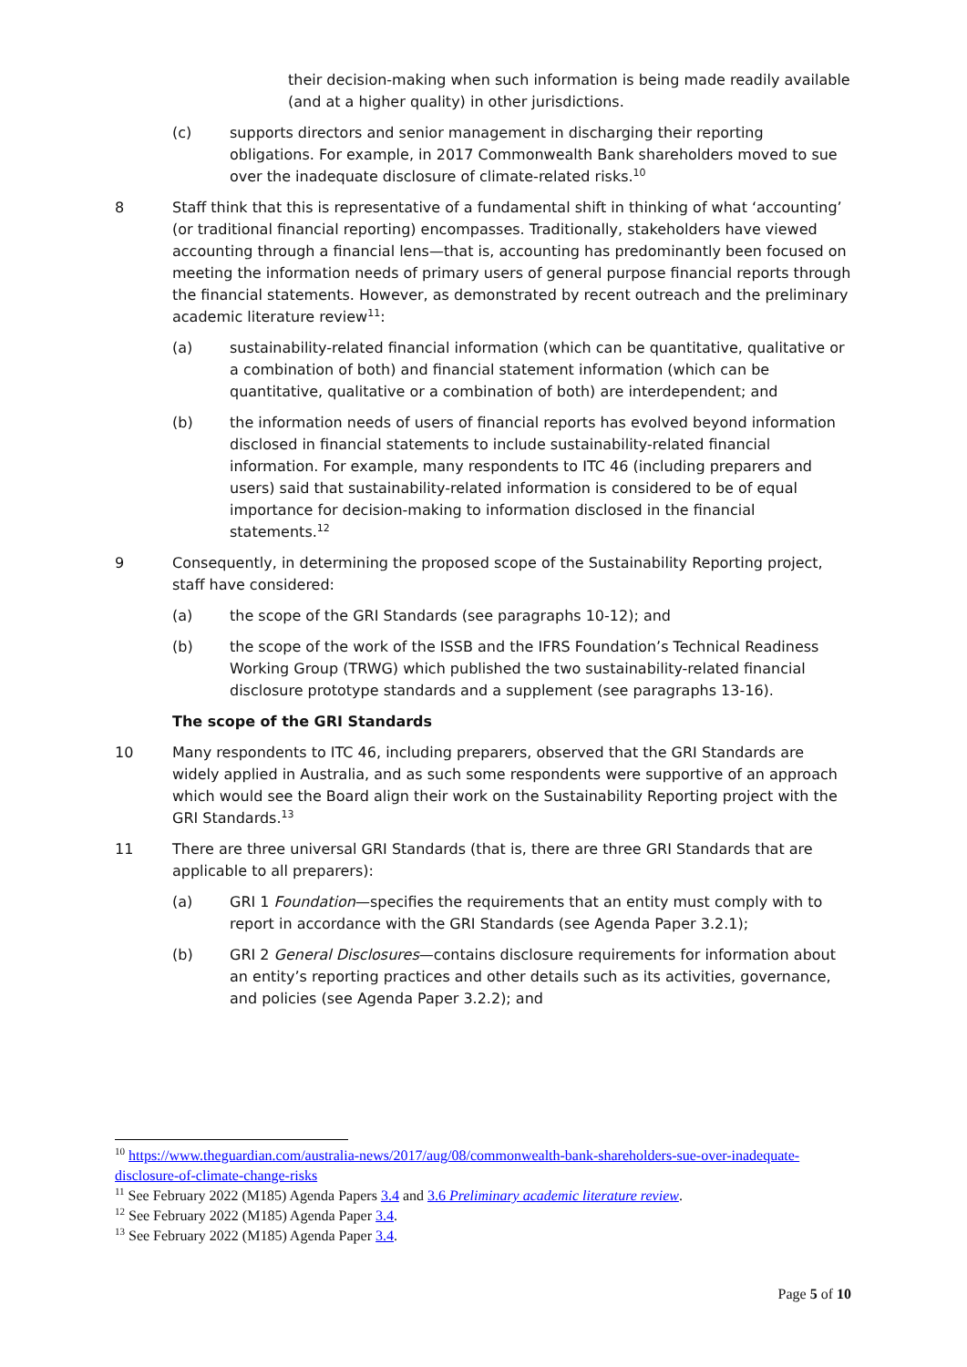their decision-making when such information is being made readily available (and at a higher quality) in other jurisdictions.
(c) supports directors and senior management in discharging their reporting obligations. For example, in 2017 Commonwealth Bank shareholders moved to sue over the inadequate disclosure of climate-related risks.<sup>10</sup>
8 Staff think that this is representative of a fundamental shift in thinking of what ‘accounting’ (or traditional financial reporting) encompasses. Traditionally, stakeholders have viewed accounting through a financial lens—that is, accounting has predominantly been focused on meeting the information needs of primary users of general purpose financial reports through the financial statements. However, as demonstrated by recent outreach and the preliminary academic literature review<sup>11</sup>:
(a) sustainability-related financial information (which can be quantitative, qualitative or a combination of both) and financial statement information (which can be quantitative, qualitative or a combination of both) are interdependent; and
(b) the information needs of users of financial reports has evolved beyond information disclosed in financial statements to include sustainability-related financial information. For example, many respondents to ITC 46 (including preparers and users) said that sustainability-related information is considered to be of equal importance for decision-making to information disclosed in the financial statements.<sup>12</sup>
9 Consequently, in determining the proposed scope of the Sustainability Reporting project, staff have considered:
(a) the scope of the GRI Standards (see paragraphs 10-12); and
(b) the scope of the work of the ISSB and the IFRS Foundation’s Technical Readiness Working Group (TRWG) which published the two sustainability-related financial disclosure prototype standards and a supplement (see paragraphs 13-16).
The scope of the GRI Standards
10 Many respondents to ITC 46, including preparers, observed that the GRI Standards are widely applied in Australia, and as such some respondents were supportive of an approach which would see the Board align their work on the Sustainability Reporting project with the GRI Standards.<sup>13</sup>
11 There are three universal GRI Standards (that is, there are three GRI Standards that are applicable to all preparers):
(a) GRI 1 Foundation—specifies the requirements that an entity must comply with to report in accordance with the GRI Standards (see Agenda Paper 3.2.1);
(b) GRI 2 General Disclosures—contains disclosure requirements for information about an entity’s reporting practices and other details such as its activities, governance, and policies (see Agenda Paper 3.2.2); and
<sup>10</sup> https://www.theguardian.com/australia-news/2017/aug/08/commonwealth-bank-shareholders-sue-over-inadequate-disclosure-of-climate-change-risks
<sup>11</sup> See February 2022 (M185) Agenda Papers 3.4 and 3.6 Preliminary academic literature review.
<sup>12</sup> See February 2022 (M185) Agenda Paper 3.4.
<sup>13</sup> See February 2022 (M185) Agenda Paper 3.4.
Page 5 of 10